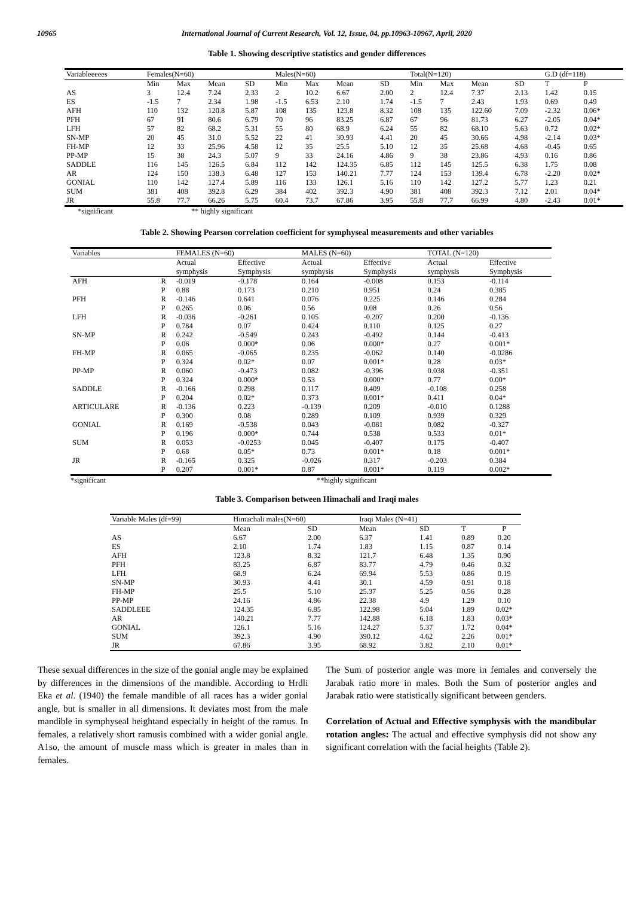10965 International Journal of Current Research, Vol. 12, Issue, 04, pp.10963-10967, April, 2020
Table 1. Showing descriptive statistics and gender differences
| Variableeeees | Females(N=60) | | | | Males(N=60) | | | | Total(N=120) | | | | G.D (df=118) | |
| --- | --- | --- | --- | --- | --- | --- | --- | --- | --- | --- | --- | --- | --- | --- |
| | Min | Max | Mean | SD | Min | Max | Mean | SD | Min | Max | Mean | SD | T | P |
| AS | 3 | 12.4 | 7.24 | 2.33 | 2 | 10.2 | 6.67 | 2.00 | 2 | 12.4 | 7.37 | 2.13 | 1.42 | 0.15 |
| ES | -1.5 | 7 | 2.34 | 1.98 | -1.5 | 6.53 | 2.10 | 1.74 | -1.5 | 7 | 2.43 | 1.93 | 0.69 | 0.49 |
| AFH | 110 | 132 | 120.8 | 5.87 | 108 | 135 | 123.8 | 8.32 | 108 | 135 | 122.60 | 7.09 | -2.32 | 0.06* |
| PFH | 67 | 91 | 80.6 | 6.79 | 70 | 96 | 83.25 | 6.87 | 67 | 96 | 81.73 | 6.27 | -2.05 | 0.04* |
| LFH | 57 | 82 | 68.2 | 5.31 | 55 | 80 | 68.9 | 6.24 | 55 | 82 | 68.10 | 5.63 | 0.72 | 0.02* |
| SN-MP | 20 | 45 | 31.0 | 5.52 | 22 | 41 | 30.93 | 4.41 | 20 | 45 | 30.66 | 4.98 | -2.14 | 0.03* |
| FH-MP | 12 | 33 | 25.96 | 4.58 | 12 | 35 | 25.5 | 5.10 | 12 | 35 | 25.68 | 4.68 | -0.45 | 0.65 |
| PP-MP | 15 | 38 | 24.3 | 5.07 | 9 | 33 | 24.16 | 4.86 | 9 | 38 | 23.86 | 4.93 | 0.16 | 0.86 |
| SADDLE | 116 | 145 | 126.5 | 6.84 | 112 | 142 | 124.35 | 6.85 | 112 | 145 | 125.5 | 6.38 | 1.75 | 0.08 |
| AR | 124 | 150 | 138.3 | 6.48 | 127 | 153 | 140.21 | 7.77 | 124 | 153 | 139.4 | 6.78 | -2.20 | 0.02* |
| GONIAL | 110 | 142 | 127.4 | 5.89 | 116 | 133 | 126.1 | 5.16 | 110 | 142 | 127.2 | 5.77 | 1.23 | 0.21 |
| SUM | 381 | 408 | 392.8 | 6.29 | 384 | 402 | 392.3 | 4.90 | 381 | 408 | 392.3 | 7.12 | 2.01 | 0.04* |
| JR | 55.8 | 77.7 | 66.26 | 5.75 | 60.4 | 73.7 | 67.86 | 3.95 | 55.8 | 77.7 | 66.99 | 4.80 | -2.43 | 0.01* |
*significant ** highly significant
Table 2. Showing Pearson correlation coefficient for symphyseal measurements and other variables
| Variables | | FEMALES (N=60) | | MALES (N=60) | | TOTAL (N=120) | |
| --- | --- | --- | --- | --- | --- | --- | --- |
| | | Actual | Effective | Actual | Effective | Actual | Effective |
| | | symphysis | Symphysis | symphysis | Symphysis | symphysis | Symphysis |
| AFH | R | -0.019 | -0.178 | 0.164 | -0.008 | 0.153 | -0.114 |
| | P | 0.88 | 0.173 | 0.210 | 0.951 | 0.24 | 0.385 |
| PFH | R | -0.146 | 0.641 | 0.076 | 0.225 | 0.146 | 0.284 |
| | P | 0.265 | 0.06 | 0.56 | 0.08 | 0.26 | 0.56 |
| LFH | R | -0.036 | -0.261 | 0.105 | -0.207 | 0.200 | -0.136 |
| | P | 0.784 | 0.07 | 0.424 | 0.110 | 0.125 | 0.27 |
| SN-MP | R | 0.242 | -0.549 | 0.243 | -0.492 | 0.144 | -0.413 |
| | P | 0.06 | 0.000* | 0.06 | 0.000* | 0.27 | 0.001* |
| FH-MP | R | 0.065 | -0.065 | 0.235 | -0.062 | 0.140 | -0.0286 |
| | P | 0.324 | 0.02* | 0.07 | 0.001* | 0.28 | 0.03* |
| PP-MP | R | 0.060 | -0.473 | 0.082 | -0.396 | 0.038 | -0.351 |
| | P | 0.324 | 0.000* | 0.53 | 0.000* | 0.77 | 0.00* |
| SADDLE | R | -0.166 | 0.298 | 0.117 | 0.409 | -0.108 | 0.258 |
| | P | 0.204 | 0.02* | 0.373 | 0.001* | 0.411 | 0.04* |
| ARTICULARE | R | -0.136 | 0.223 | -0.139 | 0.209 | -0.010 | 0.1288 |
| | P | 0.300 | 0.08 | 0.289 | 0.109 | 0.939 | 0.329 |
| GONIAL | R | 0.169 | -0.538 | 0.043 | -0.081 | 0.082 | -0.327 |
| | P | 0.196 | 0.000* | 0.744 | 0.538 | 0.533 | 0.01* |
| SUM | R | 0.053 | -0.0253 | 0.045 | -0.407 | 0.175 | -0.407 |
| | P | 0.68 | 0.05* | 0.73 | 0.001* | 0.18 | 0.001* |
| JR | R | -0.165 | 0.325 | -0.026 | 0.317 | -0.203 | 0.384 |
| | P | 0.207 | 0.001* | 0.87 | 0.001* | 0.119 | 0.002* |
*significant **highly significant
Table 3. Comparison between Himachali and Iraqi males
| Variable Males (df=99) | Himachali males(N=60) | | Iraqi Males (N=41) | | | |
| --- | --- | --- | --- | --- | --- | --- |
| | Mean | SD | Mean | SD | T | P |
| AS | 6.67 | 2.00 | 6.37 | 1.41 | 0.89 | 0.20 |
| ES | 2.10 | 1.74 | 1.83 | 1.15 | 0.87 | 0.14 |
| AFH | 123.8 | 8.32 | 121.7 | 6.48 | 1.35 | 0.90 |
| PFH | 83.25 | 6.87 | 83.77 | 4.79 | 0.46 | 0.32 |
| LFH | 68.9 | 6.24 | 69.94 | 5.53 | 0.86 | 0.19 |
| SN-MP | 30.93 | 4.41 | 30.1 | 4.59 | 0.91 | 0.18 |
| FH-MP | 25.5 | 5.10 | 25.37 | 5.25 | 0.56 | 0.28 |
| PP-MP | 24.16 | 4.86 | 22.38 | 4.9 | 1.29 | 0.10 |
| SADDLEEE | 124.35 | 6.85 | 122.98 | 5.04 | 1.89 | 0.02* |
| AR | 140.21 | 7.77 | 142.88 | 6.18 | 1.83 | 0.03* |
| GONIAL | 126.1 | 5.16 | 124.27 | 5.37 | 1.72 | 0.04* |
| SUM | 392.3 | 4.90 | 390.12 | 4.62 | 2.26 | 0.01* |
| JR | 67.86 | 3.95 | 68.92 | 3.82 | 2.10 | 0.01* |
These sexual differences in the size of the gonial angle may be explained by differences in the dimensions of the mandible. According to Hrdli Eka et al. (1940) the female mandible of all races has a wider gonial angle, but is smaller in all dimensions. It deviates most from the male mandible in symphyseal heightand especially in height of the ramus. In females, a relatively short ramusis combined with a wider gonial angle. A1so, the amount of muscle mass which is greater in males than in females.
The Sum of posterior angle was more in females and conversely the Jarabak ratio more in males. Both the Sum of posterior angles and Jarabak ratio were statistically significant between genders.
Correlation of Actual and Effective symphysis with the mandibular rotation angles: The actual and effective symphysis did not show any significant correlation with the facial heights (Table 2).